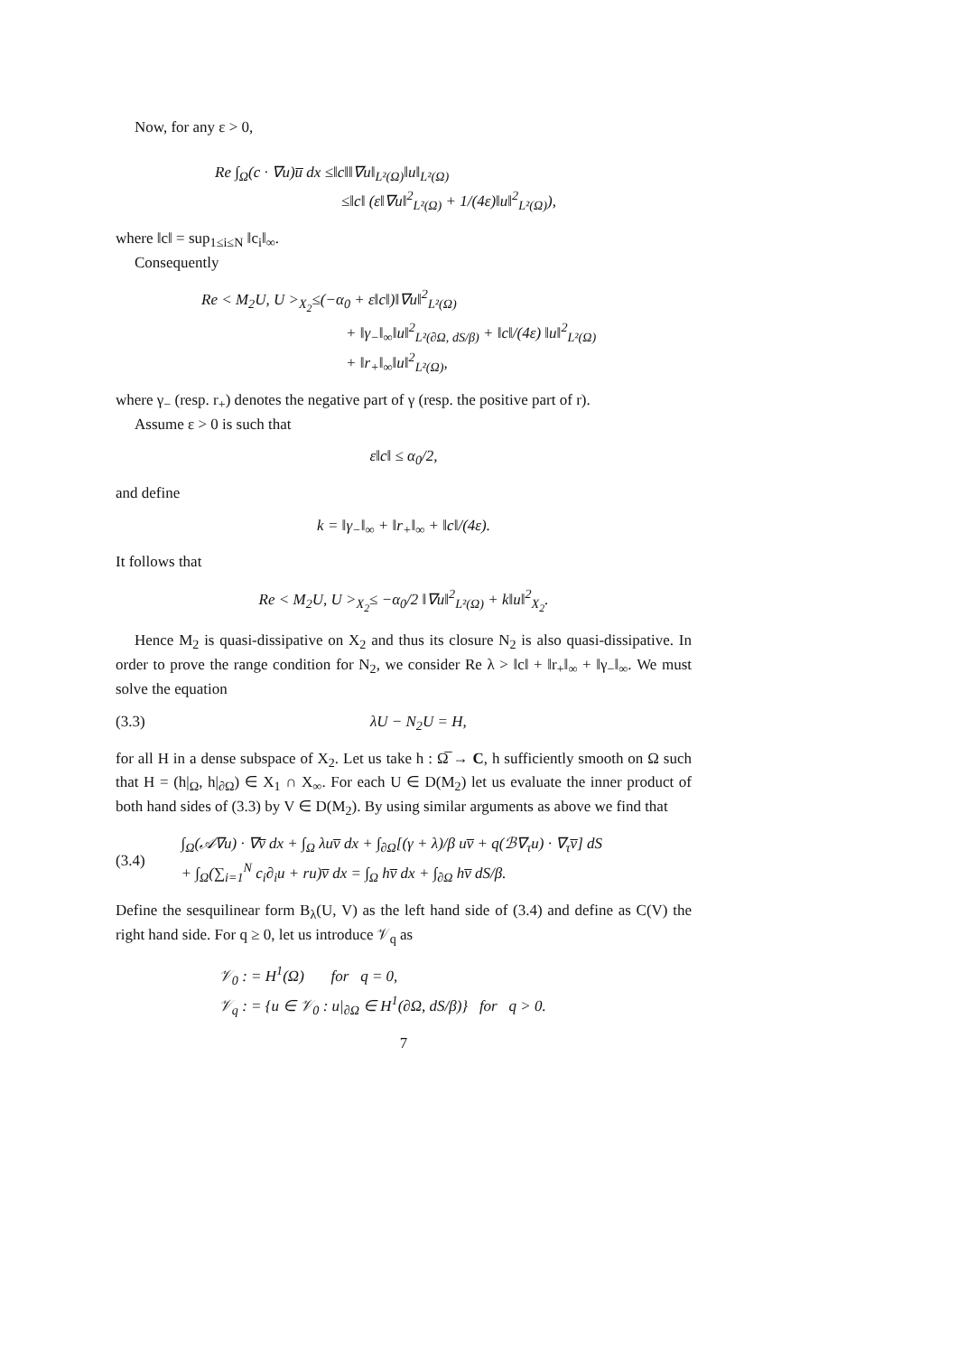Now, for any ε > 0,
Re ∫<sub>Ω</sub>(c · ∇u)u̅ dx ≤‖c‖‖∇u‖<sub>L²(Ω)</sub>‖u‖<sub>L²(Ω)</sub>
≤‖c‖ (ε‖∇u‖<sup>2</sup><sub>L²(Ω)</sub> + 1/(4ε)‖u‖<sup>2</sup><sub>L²(Ω)</sub>),
where ‖c‖ = sup<sub>1≤i≤N</sub> ‖c<sub>i</sub>‖<sub>∞</sub>.
Consequently
Re < M<sub>2</sub>U, U ><sub>X<sub>2</sub></sub>≤(−α<sub>0</sub> + ε‖c‖)‖∇u‖<sup>2</sup><sub>L²(Ω)</sub>
+ ‖γ<sub>−</sub>‖<sub>∞</sub>‖u‖<sup>2</sup><sub>L²(∂Ω, dS/β)</sub> + ‖c‖/(4ε) ‖u‖<sup>2</sup><sub>L²(Ω)</sub>
+ ‖r<sub>+</sub>‖<sub>∞</sub>‖u‖<sup>2</sup><sub>L²(Ω)</sub>,
where γ<sub>−</sub> (resp. r<sub>+</sub>) denotes the negative part of γ (resp. the positive part of r).
Assume ε > 0 is such that
ε‖c‖ ≤ α<sub>0</sub>/2,
and define
k = ‖γ<sub>−</sub>‖<sub>∞</sub> + ‖r<sub>+</sub>‖<sub>∞</sub> + ‖c‖/(4ε).
It follows that
Re < M<sub>2</sub>U, U ><sub>X<sub>2</sub></sub>≤ −α<sub>0</sub>/2 ‖∇u‖<sup>2</sup><sub>L²(Ω)</sub> + k‖u‖<sup>2</sup><sub>X<sub>2</sub></sub>.
Hence M<sub>2</sub> is quasi-dissipative on X<sub>2</sub> and thus its closure N<sub>2</sub> is also quasi-dissipative. In order to prove the range condition for N<sub>2</sub>, we consider Re λ > ‖c‖ + ‖r<sub>+</sub>‖<sub>∞</sub> + ‖γ<sub>−</sub>‖<sub>∞</sub>. We must solve the equation
(3.3) λU − N<sub>2</sub>U = H,
for all H in a dense subspace of X<sub>2</sub>. Let us take h : Ω̅ → C, h sufficiently smooth on Ω such that H = (h|<sub>Ω</sub>, h|<sub>∂Ω</sub>) ∈ X<sub>1</sub> ∩ X<sub>∞</sub>. For each U ∈ D(M<sub>2</sub>) let us evaluate the inner product of both hand sides of (3.3) by V ∈ D(M<sub>2</sub>). By using similar arguments as above we find that
(3.4) ∫<sub>Ω</sub>(𝒜∇u) · ∇v̅ dx + ∫<sub>Ω</sub> λuv̅ dx + ∫<sub>∂Ω</sub>[(γ + λ)/β uv̅ + q(ℬ∇<sub>τ</sub>u) · ∇<sub>τ</sub>v̅] dS
+ ∫<sub>Ω</sub>(∑<sub>i=1</sub><sup>N</sup> c<sub>i</sub>∂<sub>i</sub>u + ru)v̅ dx = ∫<sub>Ω</sub> hv̅ dx + ∫<sub>∂Ω</sub> hv̅ dS/β.
Define the sesquilinear form B<sub>λ</sub>(U, V) as the left hand side of (3.4) and define as C(V) the right hand side. For q ≥ 0, let us introduce 𝒱<sub>q</sub> as
𝒱<sub>0</sub> : = H<sup>1</sup>(Ω) for q = 0,
𝒱<sub>q</sub> : = {u ∈ 𝒱<sub>0</sub> : u|<sub>∂Ω</sub> ∈ H<sup>1</sup>(∂Ω, dS/β)} for q > 0.
7